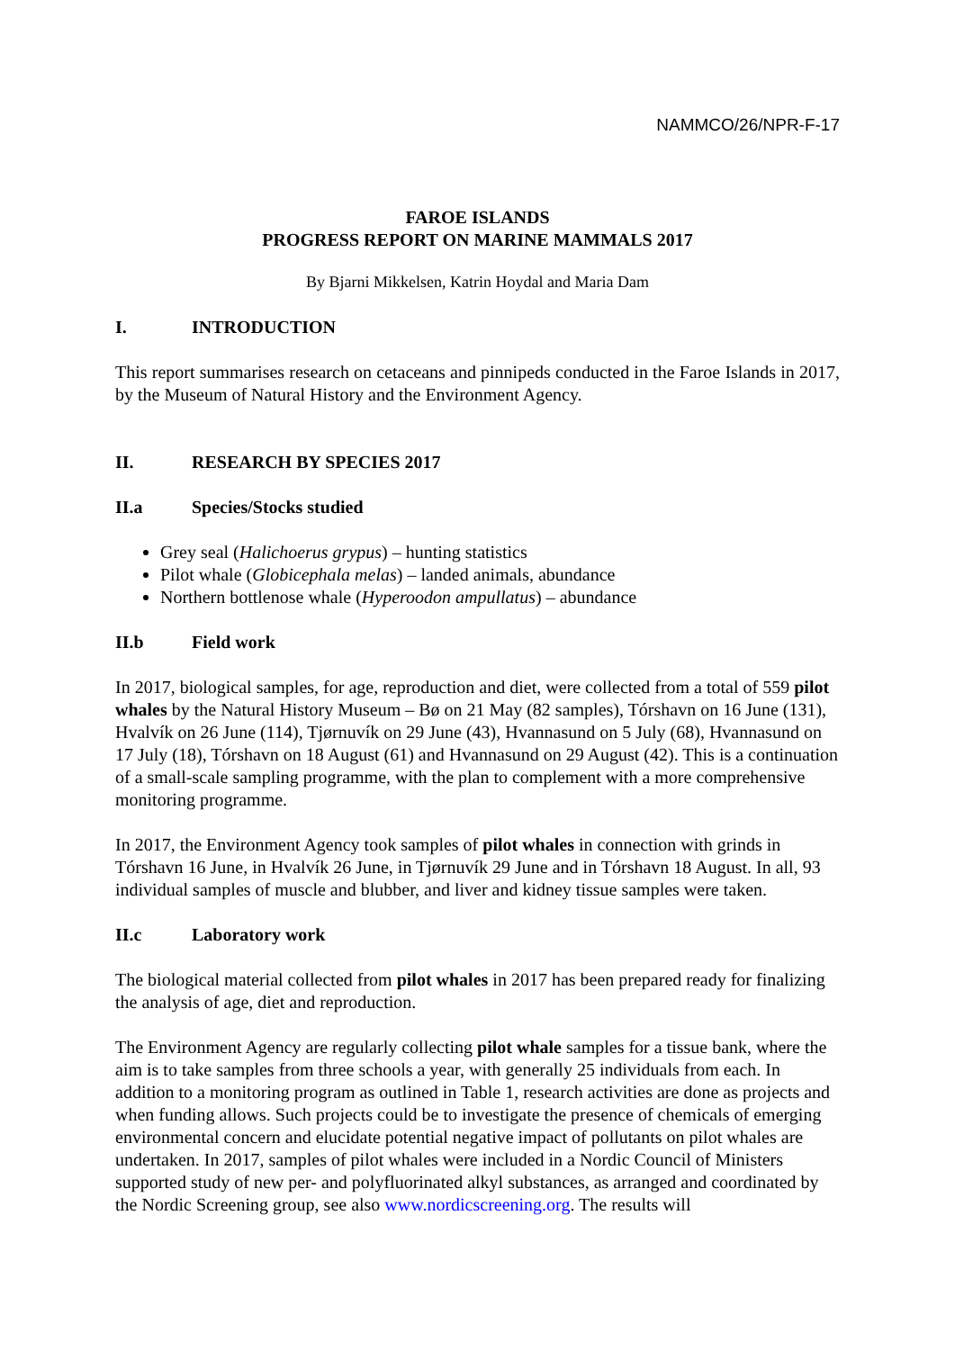NAMMCO/26/NPR-F-17
FAROE ISLANDS
PROGRESS REPORT ON MARINE MAMMALS 2017
By Bjarni Mikkelsen, Katrin Hoydal and Maria Dam
I. INTRODUCTION
This report summarises research on cetaceans and pinnipeds conducted in the Faroe Islands in 2017, by the Museum of Natural History and the Environment Agency.
II. RESEARCH BY SPECIES 2017
II.a Species/Stocks studied
Grey seal (Halichoerus grypus) – hunting statistics
Pilot whale (Globicephala melas) – landed animals, abundance
Northern bottlenose whale (Hyperoodon ampullatus) – abundance
II.b Field work
In 2017, biological samples, for age, reproduction and diet, were collected from a total of 559 pilot whales by the Natural History Museum – Bø on 21 May (82 samples), Tórshavn on 16 June (131), Hvalvík on 26 June (114), Tjørnuvík on 29 June (43), Hvannasund on 5 July (68), Hvannasund on 17 July (18), Tórshavn on 18 August (61) and Hvannasund on 29 August (42). This is a continuation of a small-scale sampling programme, with the plan to complement with a more comprehensive monitoring programme.
In 2017, the Environment Agency took samples of pilot whales in connection with grinds in Tórshavn 16 June, in Hvalvík 26 June, in Tjørnuvík 29 June and in Tórshavn 18 August. In all, 93 individual samples of muscle and blubber, and liver and kidney tissue samples were taken.
II.c Laboratory work
The biological material collected from pilot whales in 2017 has been prepared ready for finalizing the analysis of age, diet and reproduction.
The Environment Agency are regularly collecting pilot whale samples for a tissue bank, where the aim is to take samples from three schools a year, with generally 25 individuals from each. In addition to a monitoring program as outlined in Table 1, research activities are done as projects and when funding allows. Such projects could be to investigate the presence of chemicals of emerging environmental concern and elucidate potential negative impact of pollutants on pilot whales are undertaken. In 2017, samples of pilot whales were included in a Nordic Council of Ministers supported study of new per- and polyfluorinated alkyl substances, as arranged and coordinated by the Nordic Screening group, see also www.nordicscreening.org. The results will